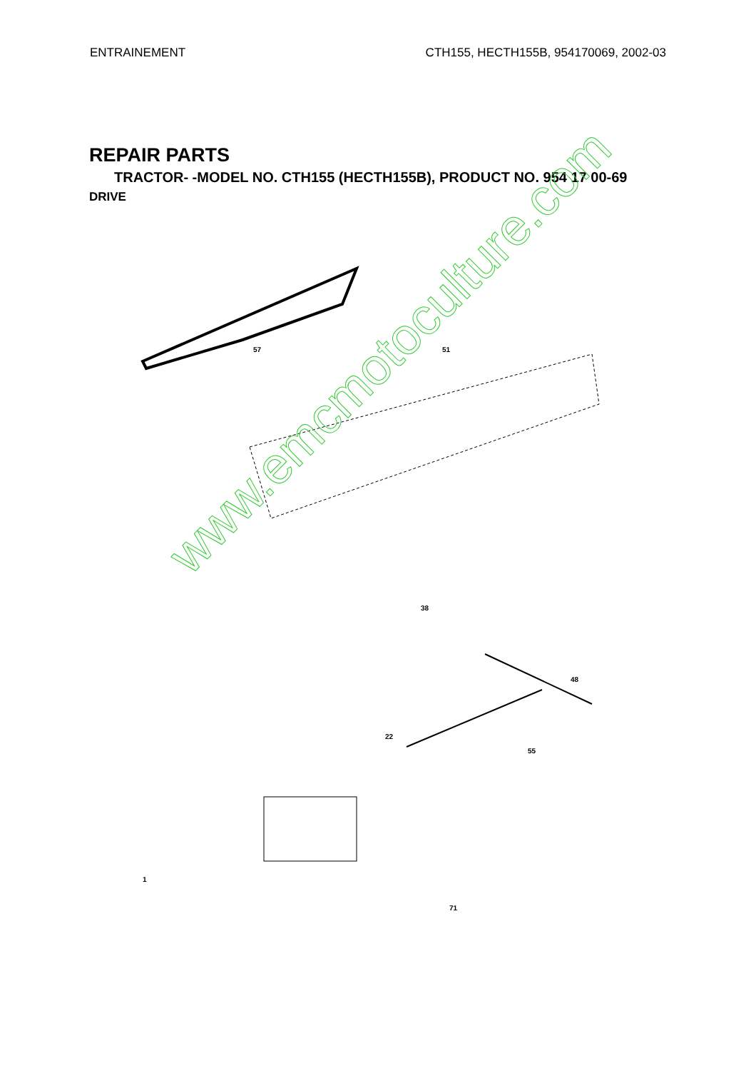ENTRAINEMENT CTH155, HECTH155B, 954170069, 2002-03
REPAIR PARTS
TRACTOR- -MODEL NO. CTH155 (HECTH155B), PRODUCT NO. 954 17 00-69
DRIVE
57 51
38
48
1
71
55
22
www.emcmotoculture.com